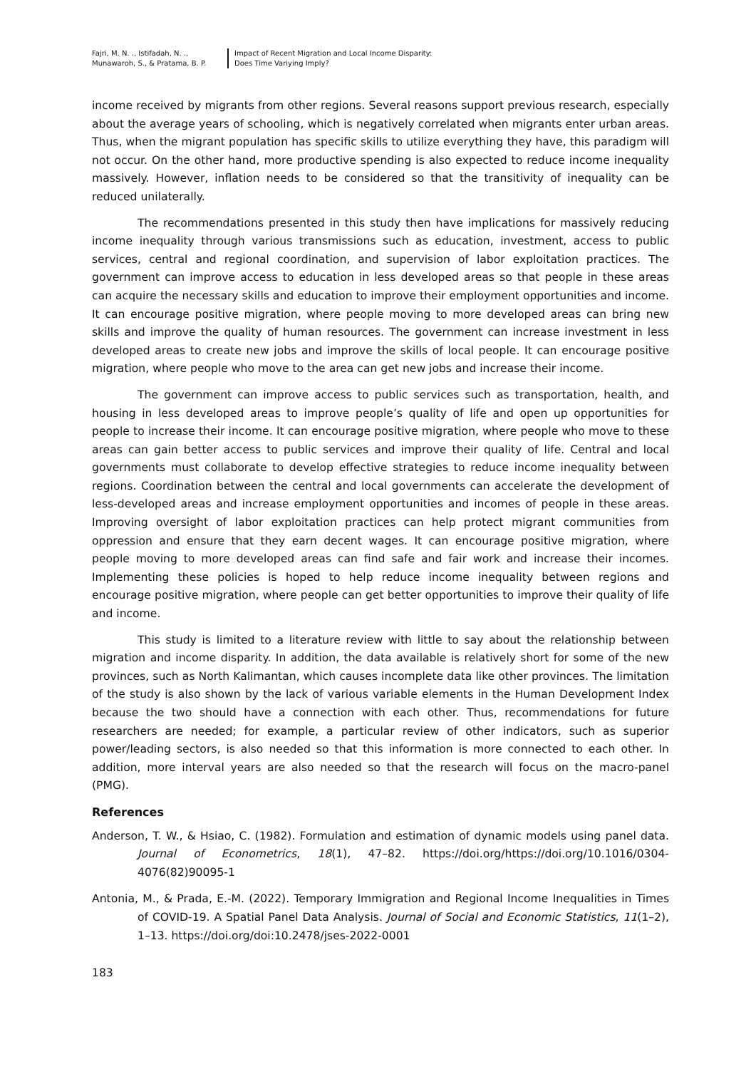Fajri, M. N. ., Istifadah, N. .,
Munawaroh, S., & Pratama, B. P.
Impact of Recent Migration and Local Income Disparity:
Does Time Variying Imply?
income received by migrants from other regions. Several reasons support previous research, especially about the average years of schooling, which is negatively correlated when migrants enter urban areas. Thus, when the migrant population has specific skills to utilize everything they have, this paradigm will not occur. On the other hand, more productive spending is also expected to reduce income inequality massively. However, inflation needs to be considered so that the transitivity of inequality can be reduced unilaterally.
The recommendations presented in this study then have implications for massively reducing income inequality through various transmissions such as education, investment, access to public services, central and regional coordination, and supervision of labor exploitation practices. The government can improve access to education in less developed areas so that people in these areas can acquire the necessary skills and education to improve their employment opportunities and income. It can encourage positive migration, where people moving to more developed areas can bring new skills and improve the quality of human resources. The government can increase investment in less developed areas to create new jobs and improve the skills of local people. It can encourage positive migration, where people who move to the area can get new jobs and increase their income.
The government can improve access to public services such as transportation, health, and housing in less developed areas to improve people’s quality of life and open up opportunities for people to increase their income. It can encourage positive migration, where people who move to these areas can gain better access to public services and improve their quality of life. Central and local governments must collaborate to develop effective strategies to reduce income inequality between regions. Coordination between the central and local governments can accelerate the development of less-developed areas and increase employment opportunities and incomes of people in these areas. Improving oversight of labor exploitation practices can help protect migrant communities from oppression and ensure that they earn decent wages. It can encourage positive migration, where people moving to more developed areas can find safe and fair work and increase their incomes. Implementing these policies is hoped to help reduce income inequality between regions and encourage positive migration, where people can get better opportunities to improve their quality of life and income.
This study is limited to a literature review with little to say about the relationship between migration and income disparity. In addition, the data available is relatively short for some of the new provinces, such as North Kalimantan, which causes incomplete data like other provinces. The limitation of the study is also shown by the lack of various variable elements in the Human Development Index because the two should have a connection with each other. Thus, recommendations for future researchers are needed; for example, a particular review of other indicators, such as superior power/leading sectors, is also needed so that this information is more connected to each other. In addition, more interval years are also needed so that the research will focus on the macro-panel (PMG).
References
Anderson, T. W., & Hsiao, C. (1982). Formulation and estimation of dynamic models using panel data. Journal of Econometrics, 18(1), 47–82. https://doi.org/https://doi.org/10.1016/0304-4076(82)90095-1
Antonia, M., & Prada, E.-M. (2022). Temporary Immigration and Regional Income Inequalities in Times of COVID-19. A Spatial Panel Data Analysis. Journal of Social and Economic Statistics, 11(1–2), 1–13. https://doi.org/doi:10.2478/jses-2022-0001
183